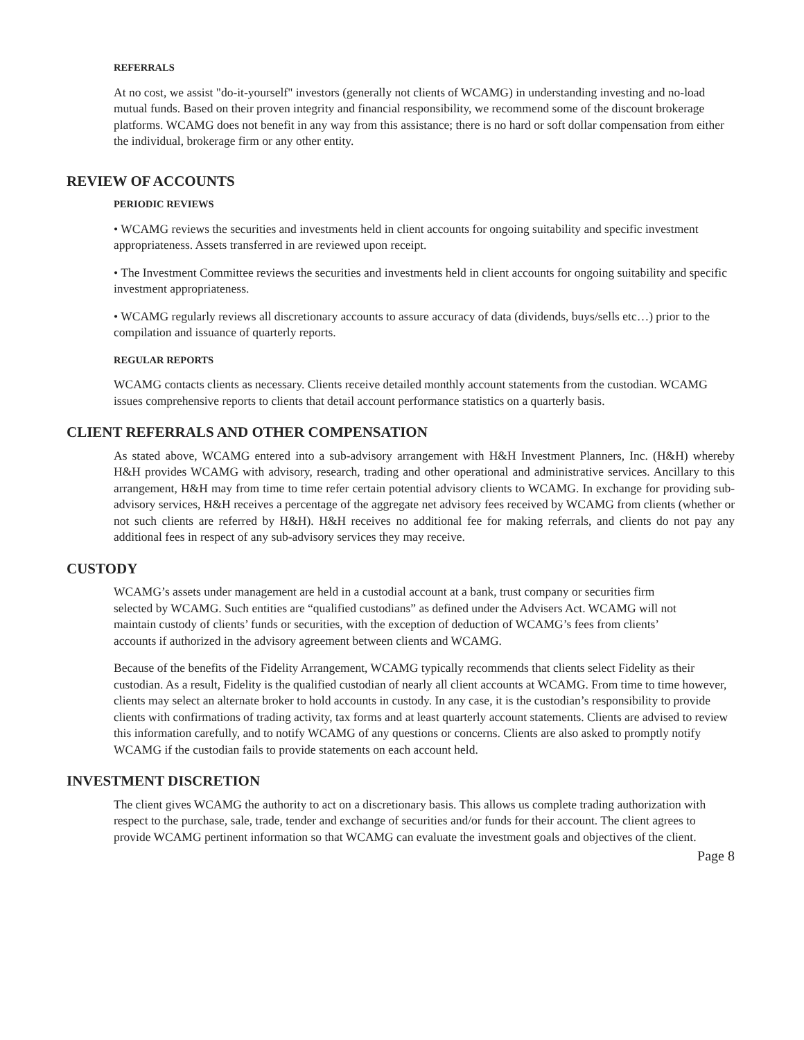REFERRALS
At no cost, we assist "do-it-yourself" investors (generally not clients of WCAMG) in understanding investing and no-load mutual funds. Based on their proven integrity and financial responsibility, we recommend some of the discount brokerage platforms. WCAMG does not benefit in any way from this assistance; there is no hard or soft dollar compensation from either the individual, brokerage firm or any other entity.
REVIEW OF ACCOUNTS
PERIODIC REVIEWS
• WCAMG reviews the securities and investments held in client accounts for ongoing suitability and specific investment appropriateness. Assets transferred in are reviewed upon receipt.
• The Investment Committee reviews the securities and investments held in client accounts for ongoing suitability and specific investment appropriateness.
• WCAMG regularly reviews all discretionary accounts to assure accuracy of data (dividends, buys/sells etc…) prior to the compilation and issuance of quarterly reports.
REGULAR REPORTS
WCAMG contacts clients as necessary. Clients receive detailed monthly account statements from the custodian. WCAMG issues comprehensive reports to clients that detail account performance statistics on a quarterly basis.
CLIENT REFERRALS AND OTHER COMPENSATION
As stated above, WCAMG entered into a sub-advisory arrangement with H&H Investment Planners, Inc. (H&H) whereby H&H provides WCAMG with advisory, research, trading and other operational and administrative services. Ancillary to this arrangement, H&H may from time to time refer certain potential advisory clients to WCAMG. In exchange for providing sub-advisory services, H&H receives a percentage of the aggregate net advisory fees received by WCAMG from clients (whether or not such clients are referred by H&H). H&H receives no additional fee for making referrals, and clients do not pay any additional fees in respect of any sub-advisory services they may receive.
CUSTODY
WCAMG’s assets under management are held in a custodial account at a bank, trust company or securities firm selected by WCAMG. Such entities are “qualified custodians” as defined under the Advisers Act. WCAMG will not maintain custody of clients’ funds or securities, with the exception of deduction of WCAMG’s fees from clients’ accounts if authorized in the advisory agreement between clients and WCAMG.
Because of the benefits of the Fidelity Arrangement, WCAMG typically recommends that clients select Fidelity as their custodian. As a result, Fidelity is the qualified custodian of nearly all client accounts at WCAMG. From time to time however, clients may select an alternate broker to hold accounts in custody. In any case, it is the custodian’s responsibility to provide clients with confirmations of trading activity, tax forms and at least quarterly account statements. Clients are advised to review this information carefully, and to notify WCAMG of any questions or concerns. Clients are also asked to promptly notify WCAMG if the custodian fails to provide statements on each account held.
INVESTMENT DISCRETION
The client gives WCAMG the authority to act on a discretionary basis. This allows us complete trading authorization with respect to the purchase, sale, trade, tender and exchange of securities and/or funds for their account. The client agrees to provide WCAMG pertinent information so that WCAMG can evaluate the investment goals and objectives of the client.
Page 8